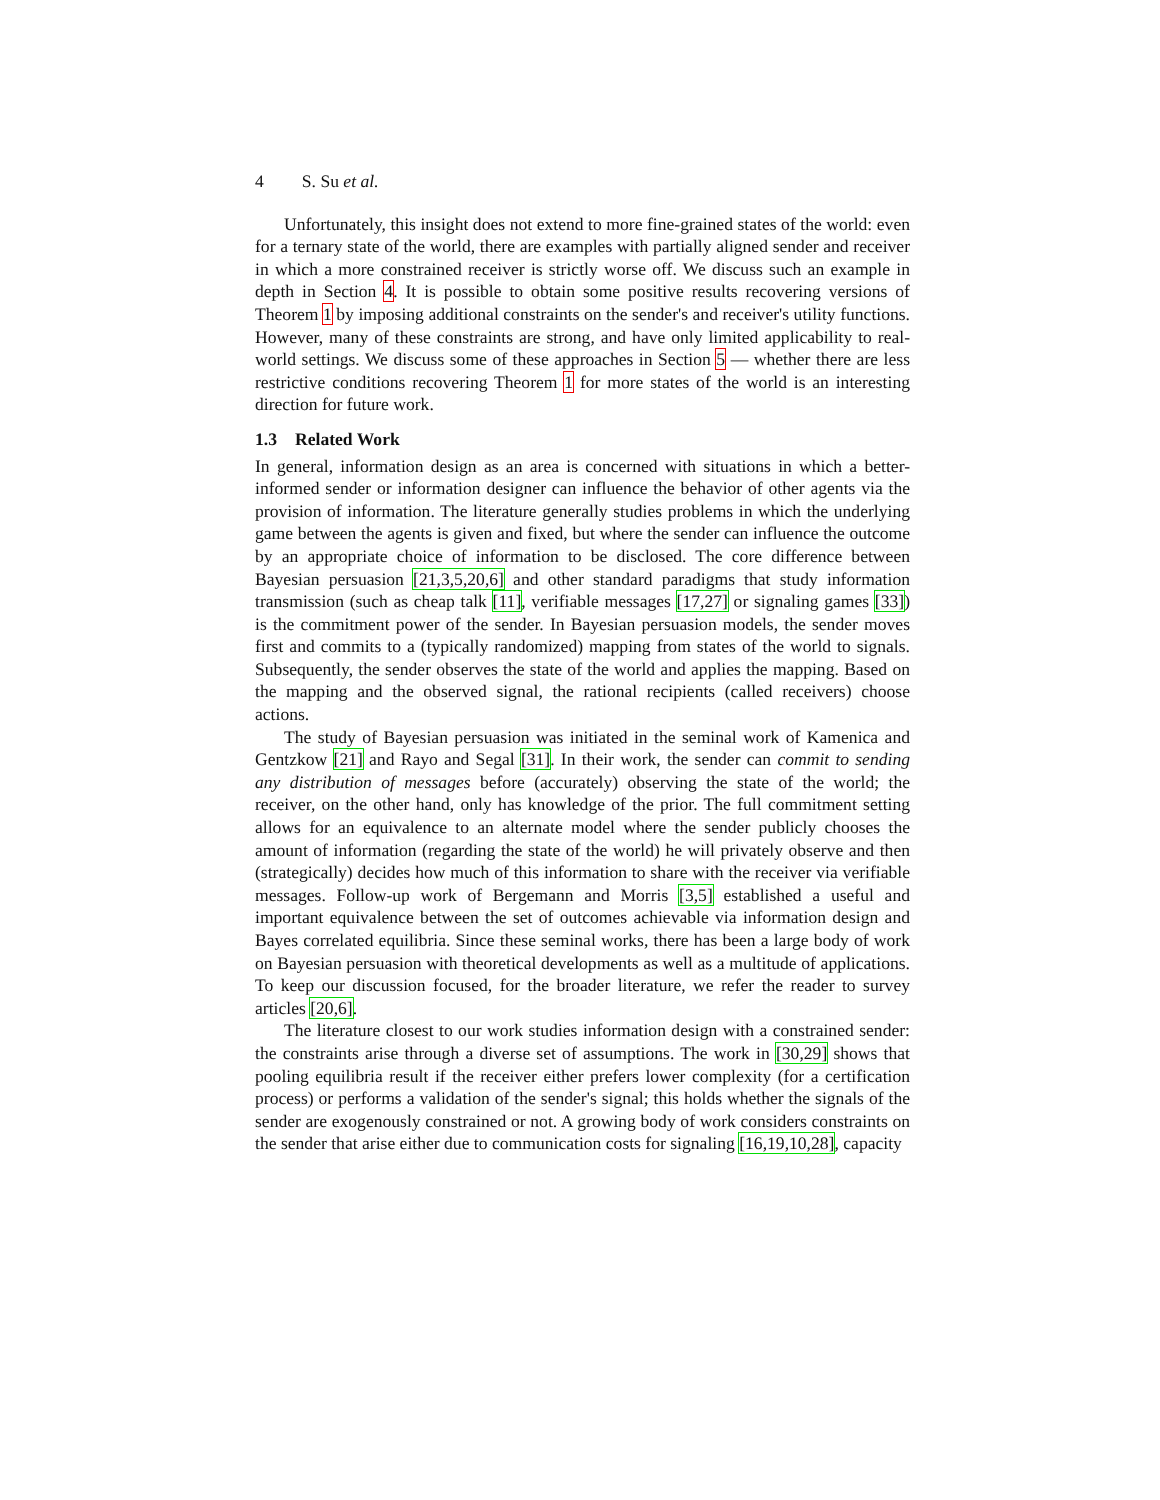4 S. Su et al.
Unfortunately, this insight does not extend to more fine-grained states of the world: even for a ternary state of the world, there are examples with partially aligned sender and receiver in which a more constrained receiver is strictly worse off. We discuss such an example in depth in Section 4. It is possible to obtain some positive results recovering versions of Theorem 1 by imposing additional constraints on the sender's and receiver's utility functions. However, many of these constraints are strong, and have only limited applicability to real-world settings. We discuss some of these approaches in Section 5 — whether there are less restrictive conditions recovering Theorem 1 for more states of the world is an interesting direction for future work.
1.3 Related Work
In general, information design as an area is concerned with situations in which a better-informed sender or information designer can influence the behavior of other agents via the provision of information. The literature generally studies problems in which the underlying game between the agents is given and fixed, but where the sender can influence the outcome by an appropriate choice of information to be disclosed. The core difference between Bayesian persuasion [21,3,5,20,6] and other standard paradigms that study information transmission (such as cheap talk [11], verifiable messages [17,27] or signaling games [33]) is the commitment power of the sender. In Bayesian persuasion models, the sender moves first and commits to a (typically randomized) mapping from states of the world to signals. Subsequently, the sender observes the state of the world and applies the mapping. Based on the mapping and the observed signal, the rational recipients (called receivers) choose actions.
The study of Bayesian persuasion was initiated in the seminal work of Kamenica and Gentzkow [21] and Rayo and Segal [31]. In their work, the sender can commit to sending any distribution of messages before (accurately) observing the state of the world; the receiver, on the other hand, only has knowledge of the prior. The full commitment setting allows for an equivalence to an alternate model where the sender publicly chooses the amount of information (regarding the state of the world) he will privately observe and then (strategically) decides how much of this information to share with the receiver via verifiable messages. Follow-up work of Bergemann and Morris [3,5] established a useful and important equivalence between the set of outcomes achievable via information design and Bayes correlated equilibria. Since these seminal works, there has been a large body of work on Bayesian persuasion with theoretical developments as well as a multitude of applications. To keep our discussion focused, for the broader literature, we refer the reader to survey articles [20,6].
The literature closest to our work studies information design with a constrained sender: the constraints arise through a diverse set of assumptions. The work in [30,29] shows that pooling equilibria result if the receiver either prefers lower complexity (for a certification process) or performs a validation of the sender's signal; this holds whether the signals of the sender are exogenously constrained or not. A growing body of work considers constraints on the sender that arise either due to communication costs for signaling [16,19,10,28], capacity